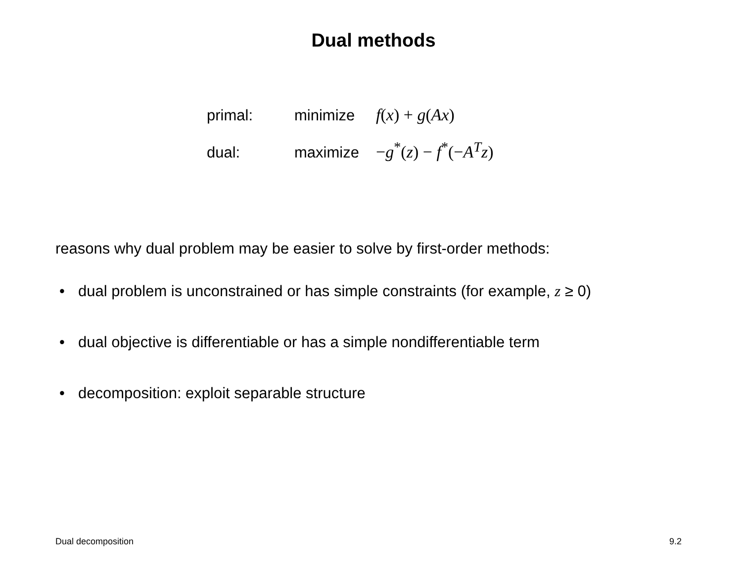Dual methods
| primal: | minimize | f ( x ) + g ( Ax ) |
| dual: | maximize | − g<sup>*</sup>( z ) − f<sup>*</sup>(− A<sup>T</sup> z ) |
reasons why dual problem may be easier to solve by first-order methods:
• dual problem is unconstrained or has simple constraints (for example, z ≥ 0)
• dual objective is differentiable or has a simple nondifferentiable term
• decomposition: exploit separable structure
Dual decomposition 9.2